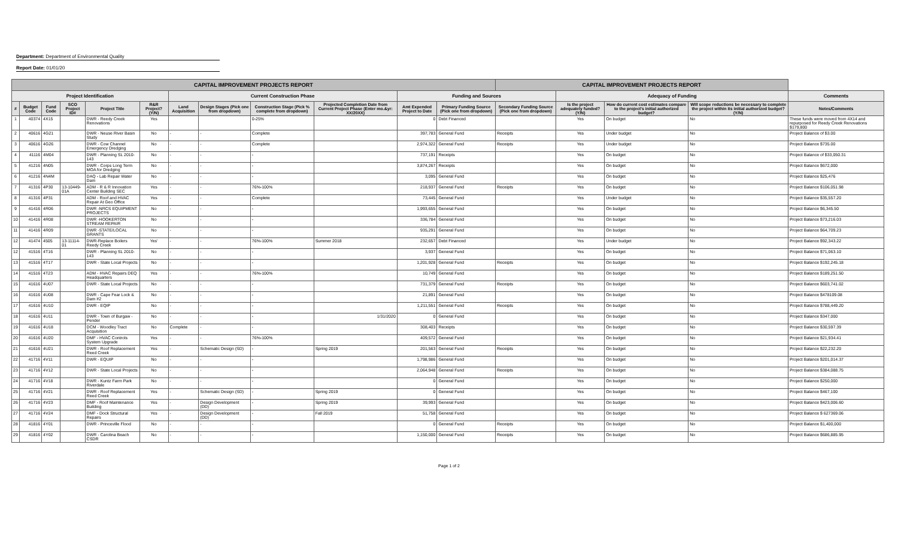Department: Department of Environmental Quality
Report Date: 01/01/20
| CAPITAL IMPROVEMENT PROJECTS REPORT | | | | | | | | | | | | CAPITAL IMPROVEMENT PROJECTS REPORT | | | | |
| --- | --- | --- | --- | --- | --- | --- | --- | --- | --- | --- | --- | --- | --- | --- | --- | --- |
| Project Identification | | | | | | Current Construction Phase | | | | Funding and Sources | | | Adequacy of Funding | | | Comments |
| # | Budget Code | Fund Code | SCO Project ID# | Project Title | R&R Project? (Y/N) | Land Acquisition | Design Stages (Pick one from dropdown) | Construction Stage (Pick % complete from dropdown) | Projected Completion Date from Current Project Phase (Enter mo.&yr: XX/20XX) | Amt Expended Project to Date | Primary Funding Source (Pick one from dropdown) | Secondary Funding Source (Pick one from dropdown) | Is the project adequately funded? (Y/N) | How do current cost estimates compare to the project's initial authorized budget? | Will scope reductions be necessary to complete the project within its initial authorized budget? (Y/N) | Notes/Comments |
| 1 | 40374 | 4X15 | | DWR - Reedy Creek Renovations | Yes | | | 0-25% | | 0 | Debt Financed | | Yes | On budget | No | These funds were moved from 4X14 and repurposed for Reedy Creek Renovations $179,800 |
| 2 | 40616 | 4G21 | | DWR - Neuse River Basin Study | No | - | - | Complete | | 397,783 | General Fund | Receipts | Yes | Under budget | No | Project Balance of $3.00 |
| 3 | 40616 | 4G26 | | DWR - Cow Channel Emergency Dredging | No | - | - | Complete | | 2,974,322 | General Fund | Receipts | Yes | Under budget | No | Project Balance $735.00 |
| 4 | 41116 | 4M04 | | DWR - Planning SL 2010-143 | No | - | - | - | | 737,191 | Receipts | | Yes | On budget | No | Project Balance of $33,050.31 |
| 5 | 41216 | 4N05 | | DWR - Corps Long Term MOA for Dredging | No | - | - | - | | 3,874,267 | Receipts | | Yes | On budget | No | Project Balance $672,000 |
| 6 | 41216 | 4N4M | | DAQ - Lab Repair Water Dam | No | - | - | - | | 3,095 | General Fund | | Yes | On budget | No | Project Balance $25,476 |
| 7 | 41316 | 4P30 | 13-10449-01A | ADM - R & R Innovation Center Building SEC | Yes | - | - | 76%-100% | | 218,937 | General Fund | Receipts | Yes | On budget | No | Project Balance $106,051.98 |
| 8 | 41316 | 4P31 | | ADM - Roof and HVAC Repair At Geo Office | Yes | - | - | Complete | | 73,445 | General Fund | | Yes | Under budget | No | Project Balance $35,557.20 |
| 9 | 41416 | 4R06 | | DWR -NRCS EQUIPMENT PROJECTS | No | - | - | - | | 1,993,655 | General Fund | | Yes | On budget | No | Project Balance $6,345.50 |
| 10 | 41416 | 4R08 | | DWR -HOOKERTON STREAM REPAIR | No | - | - | - | | 336,784 | General Fund | | Yes | On budget | No | Project Balance $73,216.03 |
| 11 | 41416 | 4R09 | | DWR -STATE/LOCAL GRANTS | No | - | - | - | | 935,291 | General Fund | | Yes | On budget | No | Project Balance $64,709.23 |
| 12 | 41474 | 4505 | 13-11114-01 | DWR-Replace Boilers Reedy Creek | Yes' | - | - | 76%-100% | Summer 2018 | 232,657 | Debt Financed | | Yes | Under budget | No | Project Balance $92,343.22 |
| 12 | 41516 | 4T16 | | DWR - Planning SL 2010-143 | No | - | - | - | | 3,937 | General Fund | | Yes | On budget | No | Project Balance $71,063.10 |
| 13 | 41516 | 4T17 | | DWR - State Local Projects | No | - | - | - | | 1,201,928 | General Fund | Receipts | Yes | On budget | No | Project Balance $192,245.18 |
| 14 | 41516 | 4T23 | | ADM - HVAC Repairs DEQ Headquarters | Yes | - | - | 76%-100% | | 10,749 | General Fund | | Yes | On budget | No | Project Balance $189,251.50 |
| 15 | 41616 | 4U07 | | DWR - State Local Projects | No | - | - | - | | 731,379 | General Fund | Receipts | Yes | On budget | No | Project Balance $603,741.02 |
| 16 | 41616 | 4U08 | | DWR - Cape Fear Lock & Dam #2 | No | - | - | - | | 21,891 | General Fund | | Yes | On budget | No | Project Balance $478109.08 |
| 17 | 41616 | 4U10 | | DWR - EQIP | No | - | - | - | | 1,211,551 | General Fund | Receipts | Yes | On budget | No | Project Balance $788,449.20 |
| 18 | 41616 | 4U11 | | DWR - Town of Burgaw - Pender | No | - | - | - | 1/31/2020 | 0 | General Fund | | Yes | On budget | No | Project Balance $347,000 |
| 19 | 41616 | 4U18 | | DCM - Woodley Tract Acquisition | No | Complete | - | - | | 308,403 | Receipts | | Yes | On budget | No | Project Balance $30,597.39 |
| 20 | 41616 | 4U20 | | DMF - HVAC Controls System Upgrade | Yes | - | - | 76%-100% | | 409,572 | General Fund | | Yes | On budget | No | Project Balance $21,934.41 |
| 21 | 41616 | 4U21 | | DWR - Roof Replacement Reed Creek | Yes | - | Schematic Design (SD) | - | Spring 2019 | 201,563 | General Fund | Receipts | Yes | On budget | No | Project Balance $22,232.20 |
| 22 | 41716 | 4V11 | | DWR - EQUIP | No | - | - | - | | 1,798,986 | General Fund | | Yes | On budget | No | Project Balance $201,014.37 |
| 23 | 41716 | 4V12 | | DWR - State Local Projects | No | - | - | - | | 2,064,948 | General Fund | Receipts | Yes | On budget | No | Project Balance $384,088.75 |
| 24 | 41716 | 4V18 | | DWR - Kuntz Farm Park Riverdale | No | - | - | - | | 0 | General Fund | | Yes | On budget | No | Project Balance $250,000 |
| 25 | 41716 | 4V21 | | DWR - Roof Replacement Reed Creek | Yes | - | Schematic Design (SD) | - | Spring 2019 | 0 | General Fund | | Yes | On budget | No | Project Balance $467,100 |
| 26 | 41716 | 4V23 | | DMF - Roof Maintenance Building | Yes | - | Design Development (DD) | - | Spring 2019 | 39,993 | General Fund | | Yes | On budget | No | Project Balance $423,006.60 |
| 27 | 41716 | 4V24 | | DMF - Dock Structural Repairs | Yes | - | Design Development (DD) | - | Fall 2019 | 51,758 | General Fund | | Yes | On budget | No | Project Balance $ 627369.06 |
| 28 | 41816 | 4Y01 | | DWR - Princeville Flood | No | - | - | - | | 0 | General Fund | Receipts | Yes | On budget | No | Project Balance $1,400,000 |
| 29 | 41816 | 4Y02 | | DWR - Carolina Beach CSDR | No | - | - | - | | 1,150,000 | General Fund | Receipts | Yes | On budget | No | Project Balance $686,885.95 |
Page 1 of 2